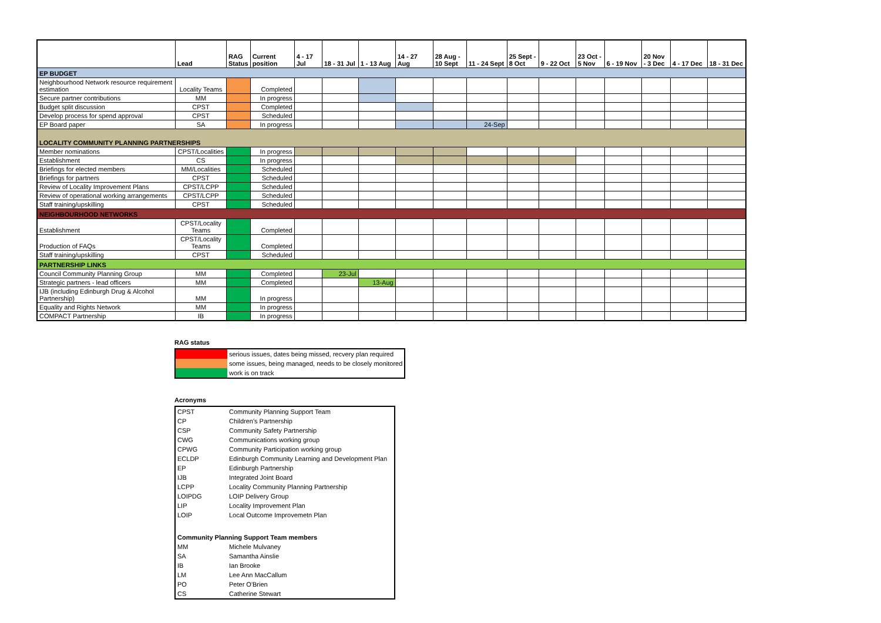| | Lead | RAG Status | Current position | 4 - 17 Jul | 18 - 31 Jul | 1 - 13 Aug | 14 - 27 Aug | 28 Aug - 10 Sept | 11 - 24 Sept | 25 Sept - 8 Oct | 9 - 22 Oct | 23 Oct - 5 Nov | 6 - 19 Nov | 20 Nov - 3 Dec | 4 - 17 Dec | 18 - 31 Dec |
| --- | --- | --- | --- | --- | --- | --- | --- | --- | --- | --- | --- | --- | --- | --- | --- | --- |
| EP BUDGET | | | | | | | | | | | | | | | | |
| Neighbourhood Network resource requirement estimation | Locality Teams | | Completed | | | | | | | | | | | | | |
| Secure partner contributions | MM | | In progress | | | | | | | | | | | | | |
| Budget split discussion | CPST | | Completed | | | | | | | | | | | | | |
| Develop process for spend approval | CPST | | Scheduled | | | | | | | | | | | | | |
| EP Board paper | SA | | In progress | | | | | | 24-Sep | | | | | | | |
| LOCALITY COMMUNITY PLANNING PARTNERSHIPS | | | | | | | | | | | | | | | | |
| Member nominations | CPST/Localities | | In progress | | | | | | | | | | | | | |
| Establishment | CS | | In progress | | | | | | | | | | | | | |
| Briefings for elected members | MM/Localities | | Scheduled | | | | | | | | | | | | | |
| Briefings for partners | CPST | | Scheduled | | | | | | | | | | | | | |
| Review of Locality Improvement Plans | CPST/LCPP | | Scheduled | | | | | | | | | | | | | |
| Review of operational working arrangements | CPST/LCPP | | Scheduled | | | | | | | | | | | | | |
| Staff training/upskilling | CPST | | Scheduled | | | | | | | | | | | | | |
| NEIGHBOURHOOD NETWORKS | | | | | | | | | | | | | | | | |
| Establishment | CPST/Locality Teams | | Completed | | | | | | | | | | | | | |
| Production of FAQs | CPST/Locality Teams | | Completed | | | | | | | | | | | | | |
| Staff training/upskilling | CPST | | Scheduled | | | | | | | | | | | | | |
| PARTNERSHIP LINKS | | | | | | | | | | | | | | | | |
| Council Community Planning Group | MM | | Completed | | 23-Jul | | | | | | | | | | | |
| Strategic partners - lead officers | MM | | Completed | | | 13-Aug | | | | | | | | | | |
| IJB (including Edinburgh Drug & Alcohol Partnership) | MM | | In progress | | | | | | | | | | | | | |
| Equality and Rights Network | MM | | In progress | | | | | | | | | | | | | |
| COMPACT Partnership | IB | | In progress | | | | | | | | | | | | | |
RAG status
| | serious issues, dates being missed, recvery plan required |
| | some issues, being managed, needs to be closely monitored |
| | work is on track |
Acronyms
| CPST | Community Planning Support Team |
| CP | Children's Partnership |
| CSP | Community Safety Partnership |
| CWG | Communications working group |
| CPWG | Community Participation working group |
| ECLDP | Edinburgh Community Learning and Development Plan |
| EP | Edinburgh Partnership |
| IJB | Integrated Joint Board |
| LCPP | Locality Community Planning Partnership |
| LOIPDG | LOIP Delivery Group |
| LIP | Locality Improvement Plan |
| LOIP | Local Outcome Improvemetn Plan |
| Community Planning Support Team members | |
| MM | Michele Mulvaney |
| SA | Samantha Ainslie |
| IB | Ian Brooke |
| LM | Lee Ann MacCallum |
| PO | Peter O'Brien |
| CS | Catherine Stewart |